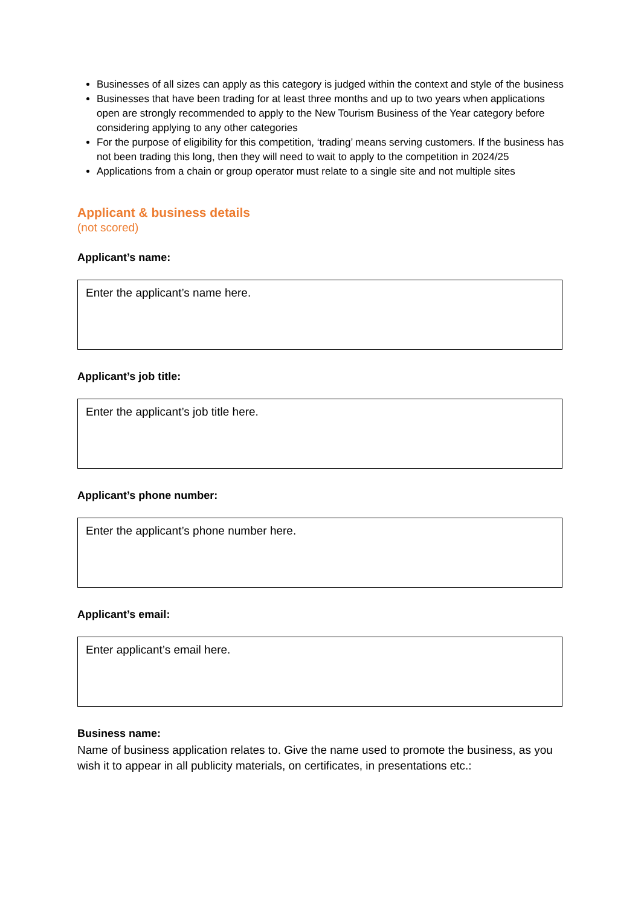Businesses of all sizes can apply as this category is judged within the context and style of the business
Businesses that have been trading for at least three months and up to two years when applications open are strongly recommended to apply to the New Tourism Business of the Year category before considering applying to any other categories
For the purpose of eligibility for this competition, ‘trading’ means serving customers. If the business has not been trading this long, then they will need to wait to apply to the competition in 2024/25
Applications from a chain or group operator must relate to a single site and not multiple sites
Applicant & business details
(not scored)
Applicant’s name:
Enter the applicant’s name here.
Applicant’s job title:
Enter the applicant’s job title here.
Applicant’s phone number:
Enter the applicant’s phone number here.
Applicant’s email:
Enter applicant’s email here.
Business name:
Name of business application relates to. Give the name used to promote the business, as you wish it to appear in all publicity materials, on certificates, in presentations etc.: